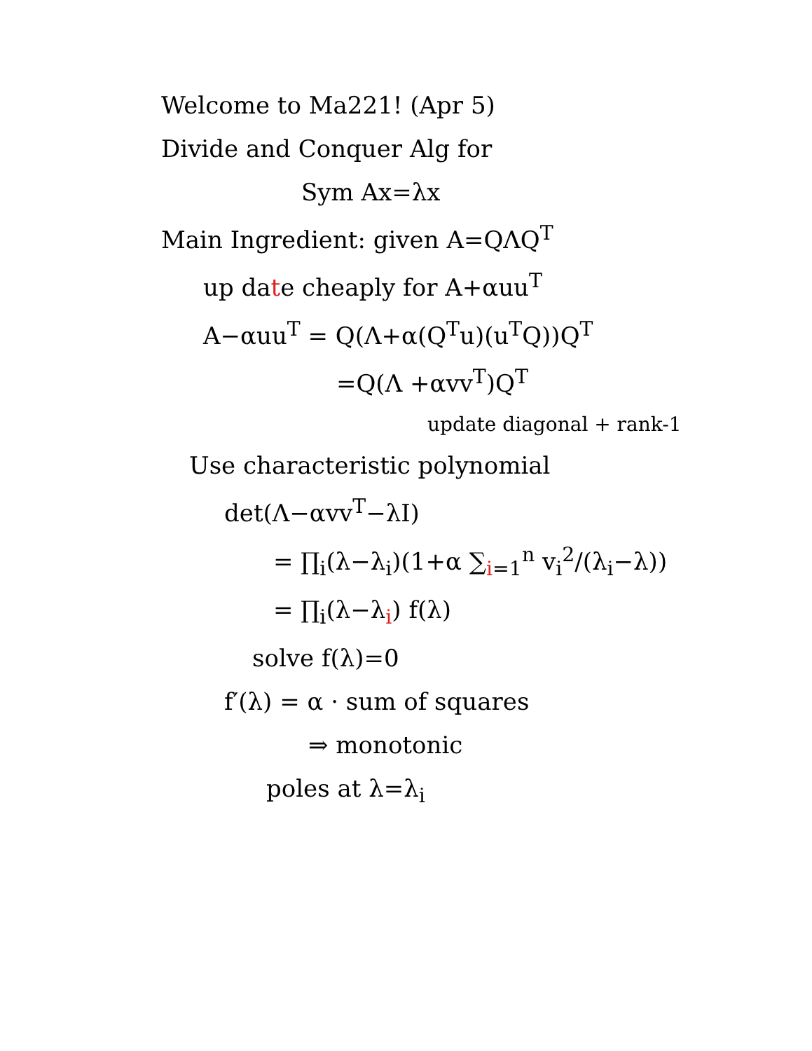Welcome to Ma221! (Apr 5)
Divide and Conquer Alg for
Sym Ax=λx
Main Ingredient: given A=QΛQ<sup>T</sup>
up date cheaply for A+αuu<sup>T</sup>
A−αuu<sup>T</sup> = Q(Λ+α(Q<sup>T</sup>u)(u<sup>T</sup>Q))Q<sup>T</sup>
=Q(Λ +αvv<sup>T</sup>)Q<sup>T</sup>
update diagonal + rank-1
Use characteristic polynomial
det(Λ−αvv<sup>T</sup>−λI)
= ∏<sub>i</sub>(λ−λ<sub>i</sub>)(1+α ∑<sub>i=1</sub><sup>n</sup> v<sub>i</sub><sup>2</sup>/(λ<sub>i</sub>−λ))
= ∏<sub>i</sub>(λ−λ<sub>i</sub>) f(λ)
solve f(λ)=0
f′(λ) = α · sum of squares
⇒ monotonic
poles at λ=λ<sub>i</sub>